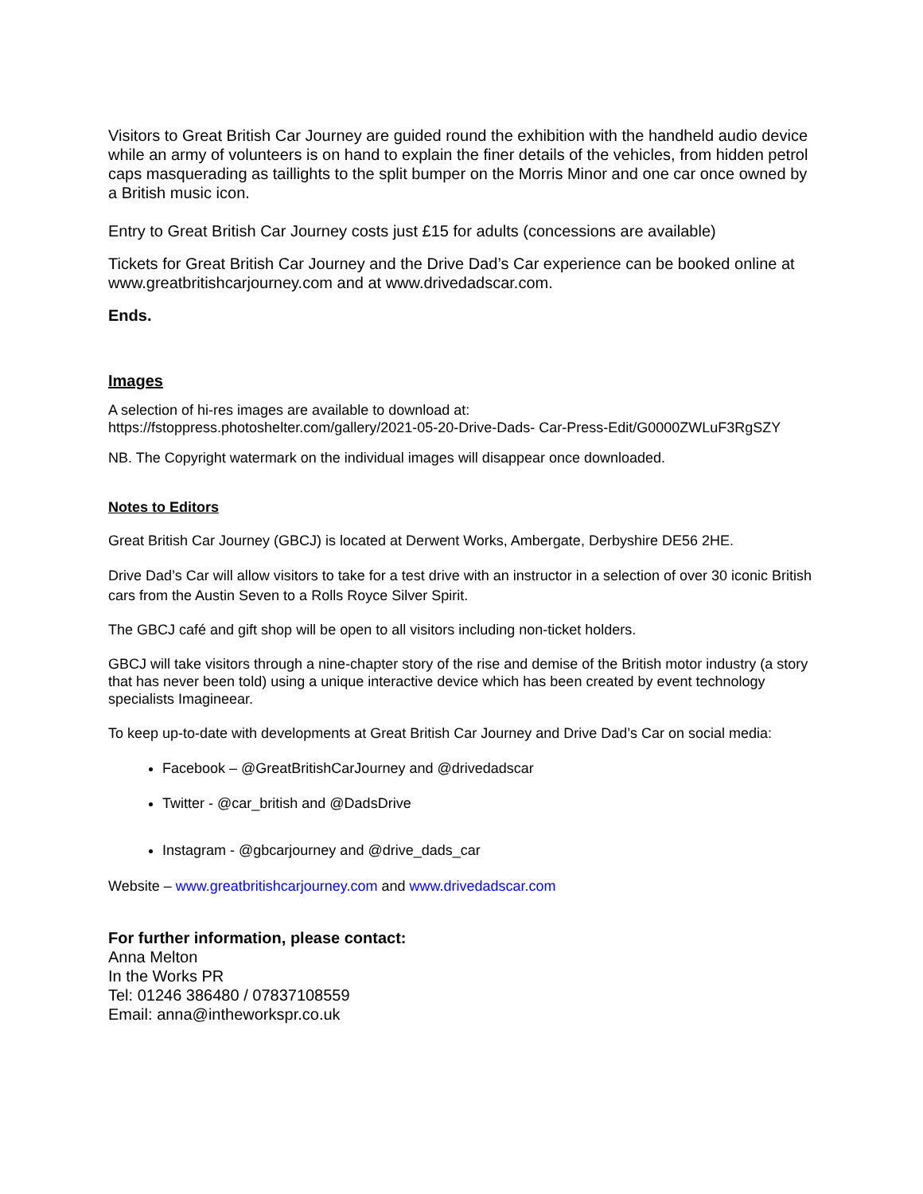Visitors to Great British Car Journey are guided round the exhibition with the handheld audio device while an army of volunteers is on hand to explain the finer details of the vehicles, from hidden petrol caps masquerading as taillights to the split bumper on the Morris Minor and one car once owned by a British music icon.
Entry to Great British Car Journey costs just £15 for adults (concessions are available)
Tickets for Great British Car Journey and the Drive Dad’s Car experience can be booked online at www.greatbritishcarjourney.com and at www.drivedadscar.com.
Ends.
Images
A selection of hi-res images are available to download at:
https://fstoppress.photoshelter.com/gallery/2021-05-20-Drive-Dads- Car-Press-Edit/G0000ZWLuF3RgSZY
NB. The Copyright watermark on the individual images will disappear once downloaded.
Notes to Editors
Great British Car Journey (GBCJ) is located at Derwent Works, Ambergate, Derbyshire DE56 2HE.
Drive Dad’s Car will allow visitors to take for a test drive with an instructor in a selection of over 30 iconic British cars from the Austin Seven to a Rolls Royce Silver Spirit.
The GBCJ café and gift shop will be open to all visitors including non-ticket holders.
GBCJ will take visitors through a nine-chapter story of the rise and demise of the British motor industry (a story that has never been told) using a unique interactive device which has been created by event technology specialists Imagineear.
To keep up-to-date with developments at Great British Car Journey and Drive Dad’s Car on social media:
Facebook – @GreatBritishCarJourney and @drivedadscar
Twitter - @car_british and @DadsDrive
Instagram - @gbcarjourney and @drive_dads_car
Website – www.greatbritishcarjourney.com and www.drivedadscar.com
For further information, please contact:
Anna Melton
In the Works PR
Tel: 01246 386480 / 07837108559
Email: anna@intheworkspr.co.uk